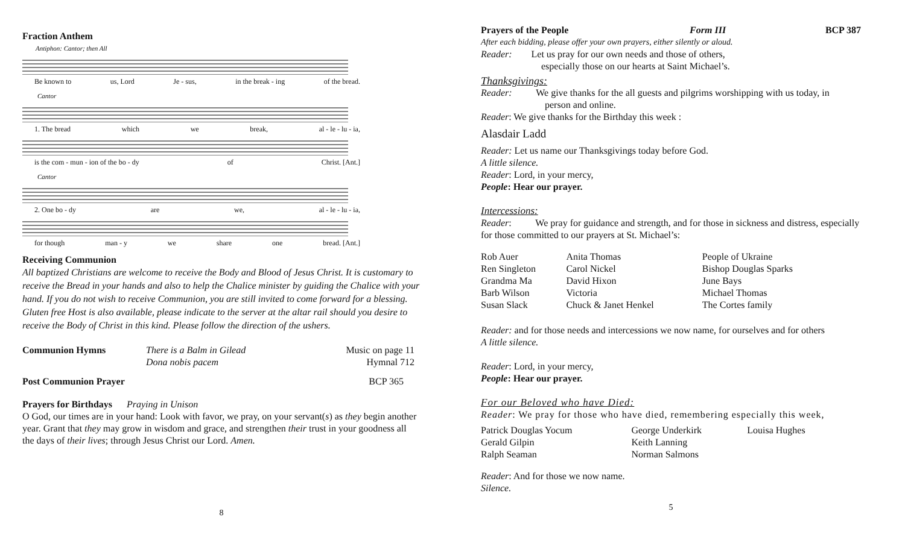Fraction Anthem
Antiphon: Cantor; then All
Be known to us, Lord Je - sus, in the break - ing of the bread.
Cantor
1. The bread which we break, al - le - lu - ia,
is the com - mun - ion of the bo - dy of Christ. [Ant.]
Cantor
2. One bo - dy are we, al - le - lu - ia,
for though man - y we share one bread. [Ant.]
Receiving Communion
All baptized Christians are welcome to receive the Body and Blood of Jesus Christ. It is customary to receive the Bread in your hands and also to help the Chalice minister by guiding the Chalice with your hand. If you do not wish to receive Communion, you are still invited to come forward for a blessing. Gluten free Host is also available, please indicate to the server at the altar rail should you desire to receive the Body of Christ in this kind. Please follow the direction of the ushers.
| Communion Hymns | There is a Balm in Gilead | Music on page 11 |
| | Dona nobis pacem | Hymnal 712 |
| Post Communion Prayer | BCP 365 |
Prayers for Birthdays Praying in Unison
O God, our times are in your hand: Look with favor, we pray, on your servant(s) as they begin another year. Grant that they may grow in wisdom and grace, and strengthen their trust in your goodness all the days of their lives; through Jesus Christ our Lord. Amen.
8
| Prayers of the People | Form III | BCP 387 |
After each bidding, please offer your own prayers, either silently or aloud.
Reader: Let us pray for our own needs and those of others,
especially those on our hearts at Saint Michael’s.
Thanksgivings:
Reader: We give thanks for the all guests and pilgrims worshipping with us today, in
person and online.
Reader: We give thanks for the Birthday this week :
Alasdair Ladd
Reader: Let us name our Thanksgivings today before God.
A little silence.
Reader: Lord, in your mercy,
People: Hear our prayer.
Intercessions:
Reader: We pray for guidance and strength, and for those in sickness and distress, especially for those committed to our prayers at St. Michael’s:
| Rob Auer | Anita Thomas | People of Ukraine |
| Ren Singleton | Carol Nickel | Bishop Douglas Sparks |
| Grandma Ma | David Hixon | June Bays |
| Barb Wilson | Victoria | Michael Thomas |
| Susan Slack | Chuck & Janet Henkel | The Cortes family |
Reader: and for those needs and intercessions we now name, for ourselves and for others
A little silence.
Reader: Lord, in your mercy,
People: Hear our prayer.
For our Beloved who have Died:
Reader: We pray for those who have died, remembering especially this week,
| Patrick Douglas Yocum | George Underkirk | Louisa Hughes |
| Gerald Gilpin | Keith Lanning | |
| Ralph Seaman | Norman Salmons | |
Reader: And for those we now name.
Silence.
5